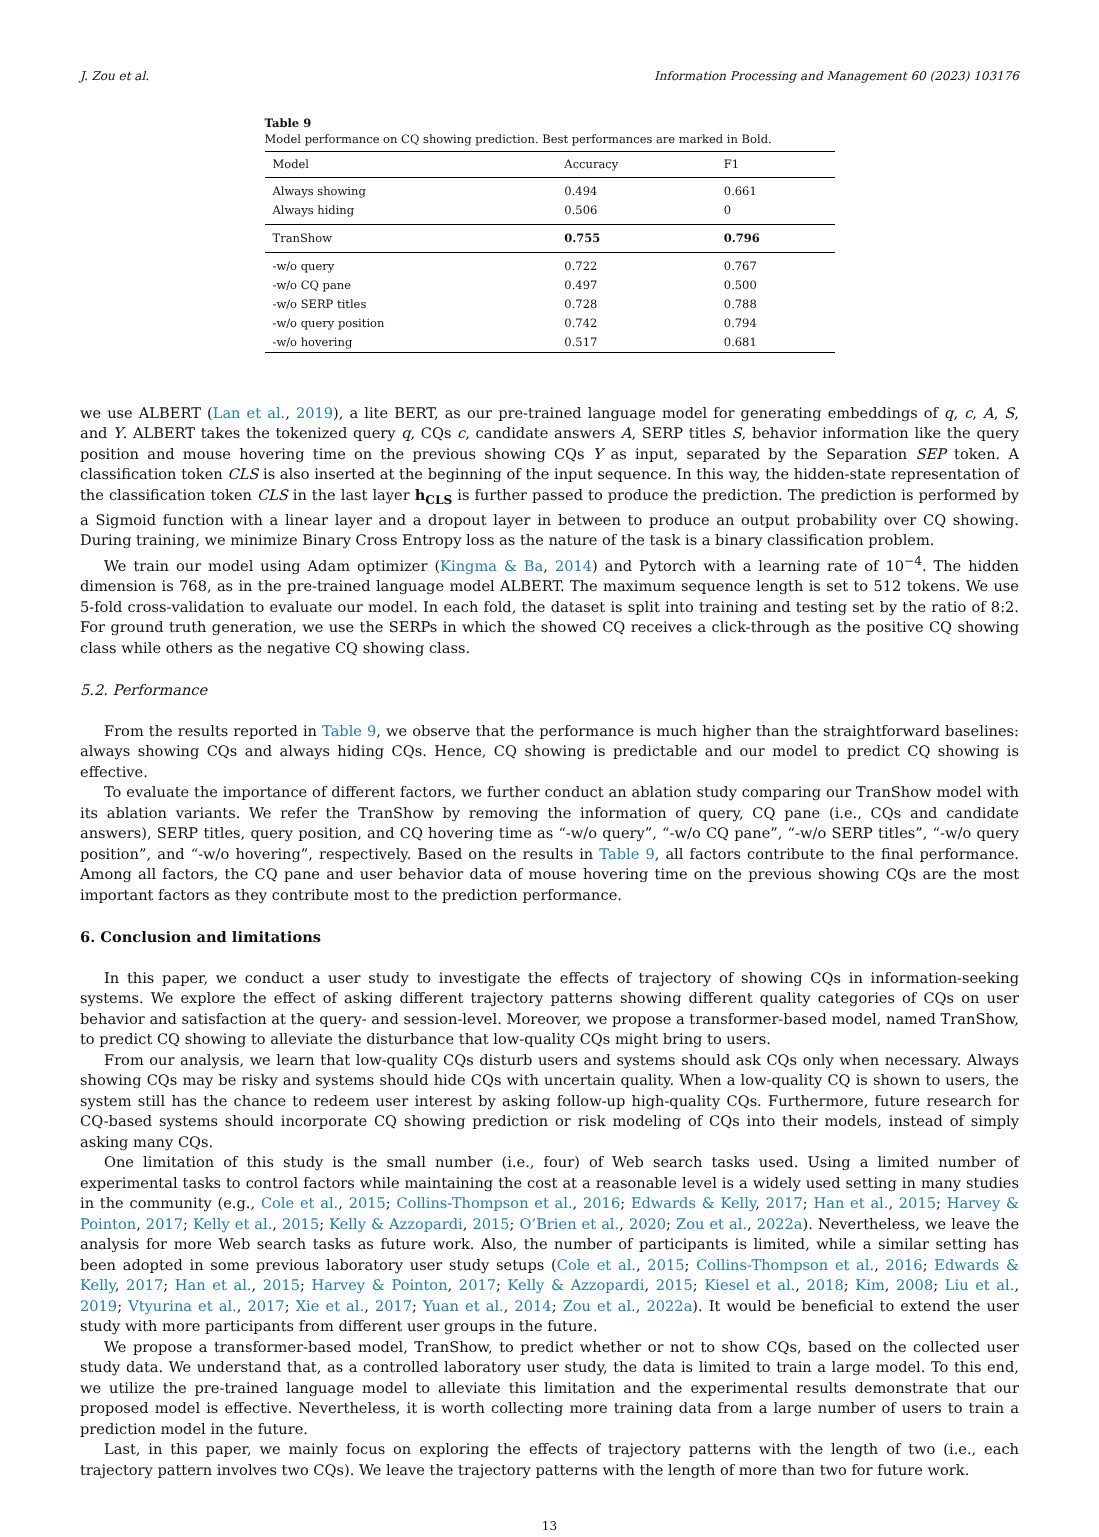J. Zou et al. Information Processing and Management 60 (2023) 103176
Table 9
Model performance on CQ showing prediction. Best performances are marked in Bold.
| Model | Accuracy | F1 |
| --- | --- | --- |
| Always showing | 0.494 | 0.661 |
| Always hiding | 0.506 | 0 |
| TranShow | 0.755 | 0.796 |
| -w/o query | 0.722 | 0.767 |
| -w/o CQ pane | 0.497 | 0.500 |
| -w/o SERP titles | 0.728 | 0.788 |
| -w/o query position | 0.742 | 0.794 |
| -w/o hovering | 0.517 | 0.681 |
we use ALBERT (Lan et al., 2019), a lite BERT, as our pre-trained language model for generating embeddings of q, c, A, S, and Y. ALBERT takes the tokenized query q, CQs c, candidate answers A, SERP titles S, behavior information like the query position and mouse hovering time on the previous showing CQs Y as input, separated by the Separation SEP token. A classification token CLS is also inserted at the beginning of the input sequence. In this way, the hidden-state representation of the classification token CLS in the last layer h<sub>CLS</sub> is further passed to produce the prediction. The prediction is performed by a Sigmoid function with a linear layer and a dropout layer in between to produce an output probability over CQ showing. During training, we minimize Binary Cross Entropy loss as the nature of the task is a binary classification problem.
We train our model using Adam optimizer (Kingma & Ba, 2014) and Pytorch with a learning rate of 10<sup>−4</sup>. The hidden dimension is 768, as in the pre-trained language model ALBERT. The maximum sequence length is set to 512 tokens. We use 5-fold cross-validation to evaluate our model. In each fold, the dataset is split into training and testing set by the ratio of 8:2. For ground truth generation, we use the SERPs in which the showed CQ receives a click-through as the positive CQ showing class while others as the negative CQ showing class.
5.2. Performance
From the results reported in Table 9, we observe that the performance is much higher than the straightforward baselines: always showing CQs and always hiding CQs. Hence, CQ showing is predictable and our model to predict CQ showing is effective.
To evaluate the importance of different factors, we further conduct an ablation study comparing our TranShow model with its ablation variants. We refer the TranShow by removing the information of query, CQ pane (i.e., CQs and candidate answers), SERP titles, query position, and CQ hovering time as “-w/o query”, “-w/o CQ pane”, “-w/o SERP titles”, “-w/o query position”, and “-w/o hovering”, respectively. Based on the results in Table 9, all factors contribute to the final performance. Among all factors, the CQ pane and user behavior data of mouse hovering time on the previous showing CQs are the most important factors as they contribute most to the prediction performance.
6. Conclusion and limitations
In this paper, we conduct a user study to investigate the effects of trajectory of showing CQs in information-seeking systems. We explore the effect of asking different trajectory patterns showing different quality categories of CQs on user behavior and satisfaction at the query- and session-level. Moreover, we propose a transformer-based model, named TranShow, to predict CQ showing to alleviate the disturbance that low-quality CQs might bring to users.
From our analysis, we learn that low-quality CQs disturb users and systems should ask CQs only when necessary. Always showing CQs may be risky and systems should hide CQs with uncertain quality. When a low-quality CQ is shown to users, the system still has the chance to redeem user interest by asking follow-up high-quality CQs. Furthermore, future research for CQ-based systems should incorporate CQ showing prediction or risk modeling of CQs into their models, instead of simply asking many CQs.
One limitation of this study is the small number (i.e., four) of Web search tasks used. Using a limited number of experimental tasks to control factors while maintaining the cost at a reasonable level is a widely used setting in many studies in the community (e.g., Cole et al., 2015; Collins-Thompson et al., 2016; Edwards & Kelly, 2017; Han et al., 2015; Harvey & Pointon, 2017; Kelly et al., 2015; Kelly & Azzopardi, 2015; O’Brien et al., 2020; Zou et al., 2022a). Nevertheless, we leave the analysis for more Web search tasks as future work. Also, the number of participants is limited, while a similar setting has been adopted in some previous laboratory user study setups (Cole et al., 2015; Collins-Thompson et al., 2016; Edwards & Kelly, 2017; Han et al., 2015; Harvey & Pointon, 2017; Kelly & Azzopardi, 2015; Kiesel et al., 2018; Kim, 2008; Liu et al., 2019; Vtyurina et al., 2017; Xie et al., 2017; Yuan et al., 2014; Zou et al., 2022a). It would be beneficial to extend the user study with more participants from different user groups in the future.
We propose a transformer-based model, TranShow, to predict whether or not to show CQs, based on the collected user study data. We understand that, as a controlled laboratory user study, the data is limited to train a large model. To this end, we utilize the pre-trained language model to alleviate this limitation and the experimental results demonstrate that our proposed model is effective. Nevertheless, it is worth collecting more training data from a large number of users to train a prediction model in the future.
Last, in this paper, we mainly focus on exploring the effects of trajectory patterns with the length of two (i.e., each trajectory pattern involves two CQs). We leave the trajectory patterns with the length of more than two for future work.
13